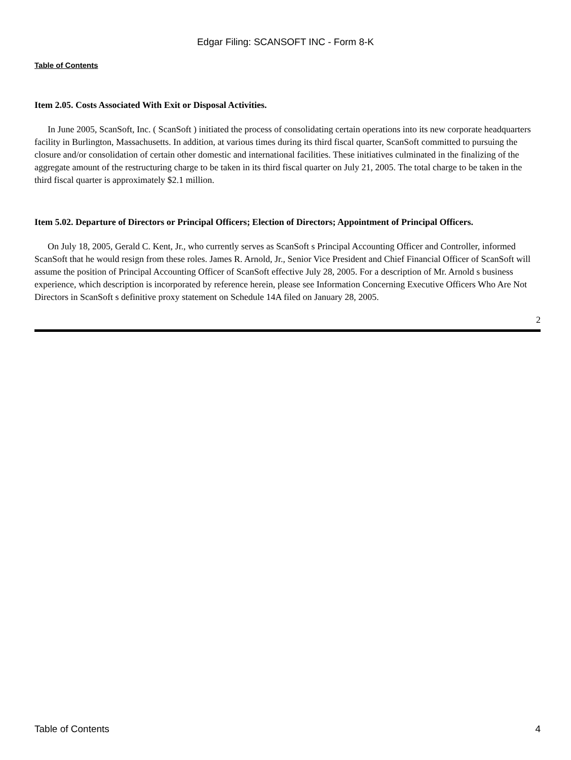Edgar Filing: SCANSOFT INC - Form 8-K
Table of Contents
Item 2.05. Costs Associated With Exit or Disposal Activities.
In June 2005, ScanSoft, Inc. ( ScanSoft ) initiated the process of consolidating certain operations into its new corporate headquarters facility in Burlington, Massachusetts. In addition, at various times during its third fiscal quarter, ScanSoft committed to pursuing the closure and/or consolidation of certain other domestic and international facilities. These initiatives culminated in the finalizing of the aggregate amount of the restructuring charge to be taken in its third fiscal quarter on July 21, 2005. The total charge to be taken in the third fiscal quarter is approximately $2.1 million.
Item 5.02. Departure of Directors or Principal Officers; Election of Directors; Appointment of Principal Officers.
On July 18, 2005, Gerald C. Kent, Jr., who currently serves as ScanSoft s Principal Accounting Officer and Controller, informed ScanSoft that he would resign from these roles. James R. Arnold, Jr., Senior Vice President and Chief Financial Officer of ScanSoft will assume the position of Principal Accounting Officer of ScanSoft effective July 28, 2005. For a description of Mr. Arnold s business experience, which description is incorporated by reference herein, please see Information Concerning Executive Officers Who Are Not Directors in ScanSoft s definitive proxy statement on Schedule 14A filed on January 28, 2005.
2
Table of Contents 4